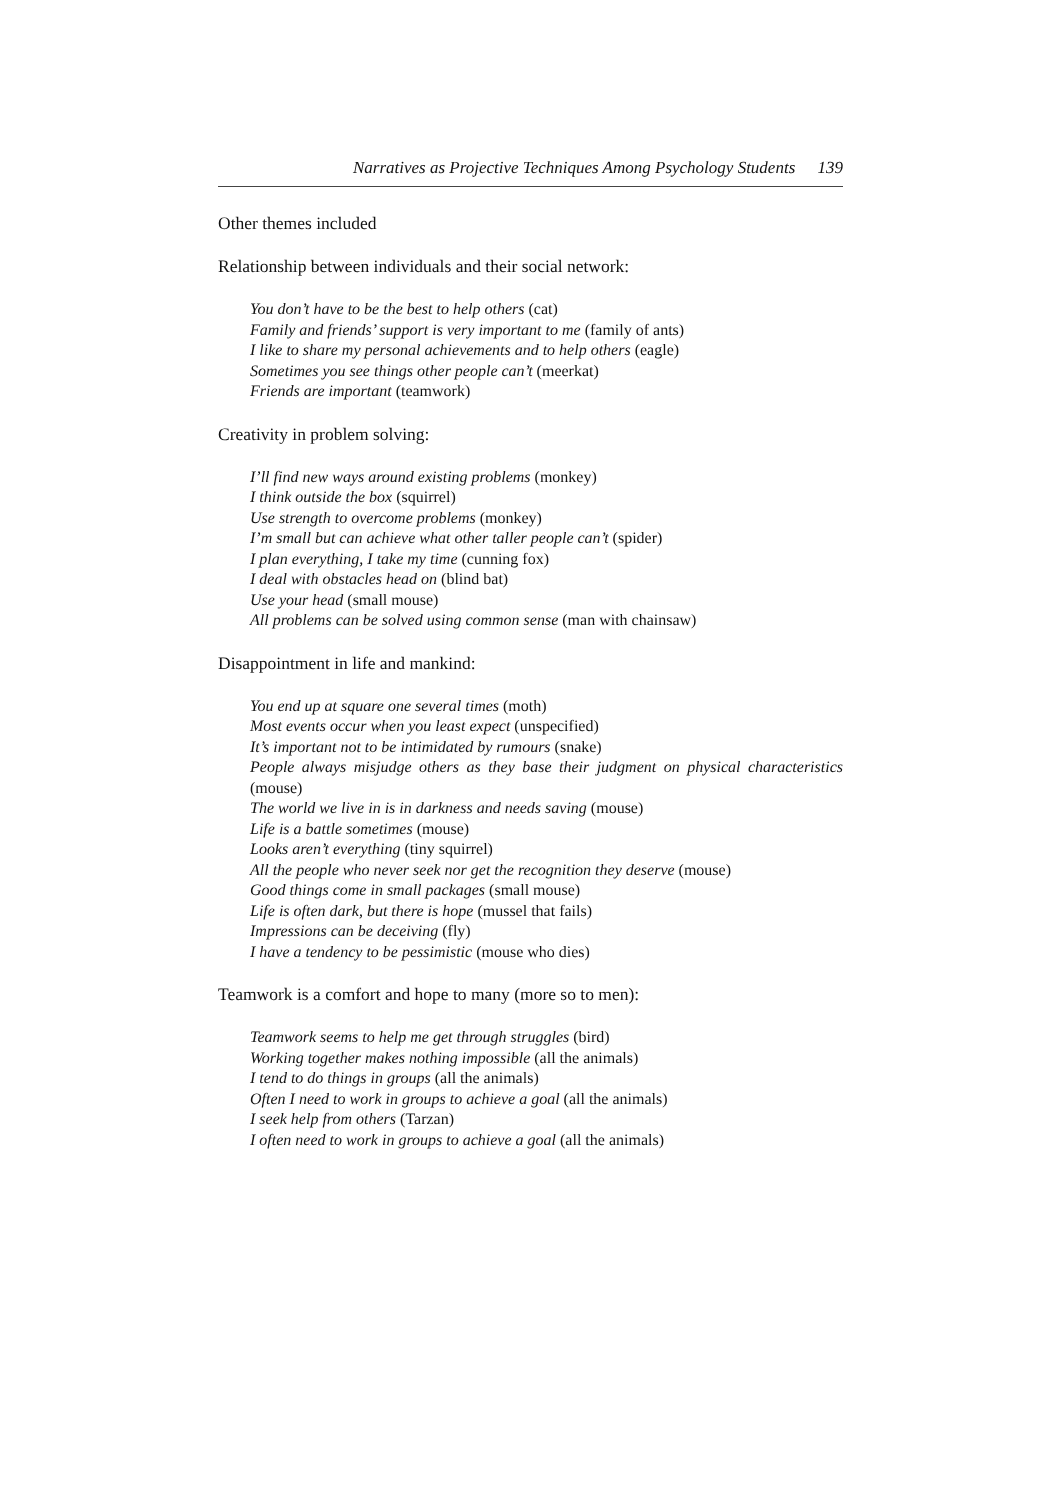Narratives as Projective Techniques Among Psychology Students 139
Other themes included
Relationship between individuals and their social network:
You don’t have to be the best to help others (cat)
Family and friends’ support is very important to me (family of ants)
I like to share my personal achievements and to help others (eagle)
Sometimes you see things other people can’t (meerkat)
Friends are important (teamwork)
Creativity in problem solving:
I’ll find new ways around existing problems (monkey)
I think outside the box (squirrel)
Use strength to overcome problems (monkey)
I’m small but can achieve what other taller people can’t (spider)
I plan everything, I take my time (cunning fox)
I deal with obstacles head on (blind bat)
Use your head (small mouse)
All problems can be solved using common sense (man with chainsaw)
Disappointment in life and mankind:
You end up at square one several times (moth)
Most events occur when you least expect (unspecified)
It’s important not to be intimidated by rumours (snake)
People always misjudge others as they base their judgment on physical characteristics (mouse)
The world we live in is in darkness and needs saving (mouse)
Life is a battle sometimes (mouse)
Looks aren’t everything (tiny squirrel)
All the people who never seek nor get the recognition they deserve (mouse)
Good things come in small packages (small mouse)
Life is often dark, but there is hope (mussel that fails)
Impressions can be deceiving (fly)
I have a tendency to be pessimistic (mouse who dies)
Teamwork is a comfort and hope to many (more so to men):
Teamwork seems to help me get through struggles (bird)
Working together makes nothing impossible (all the animals)
I tend to do things in groups (all the animals)
Often I need to work in groups to achieve a goal (all the animals)
I seek help from others (Tarzan)
I often need to work in groups to achieve a goal (all the animals)